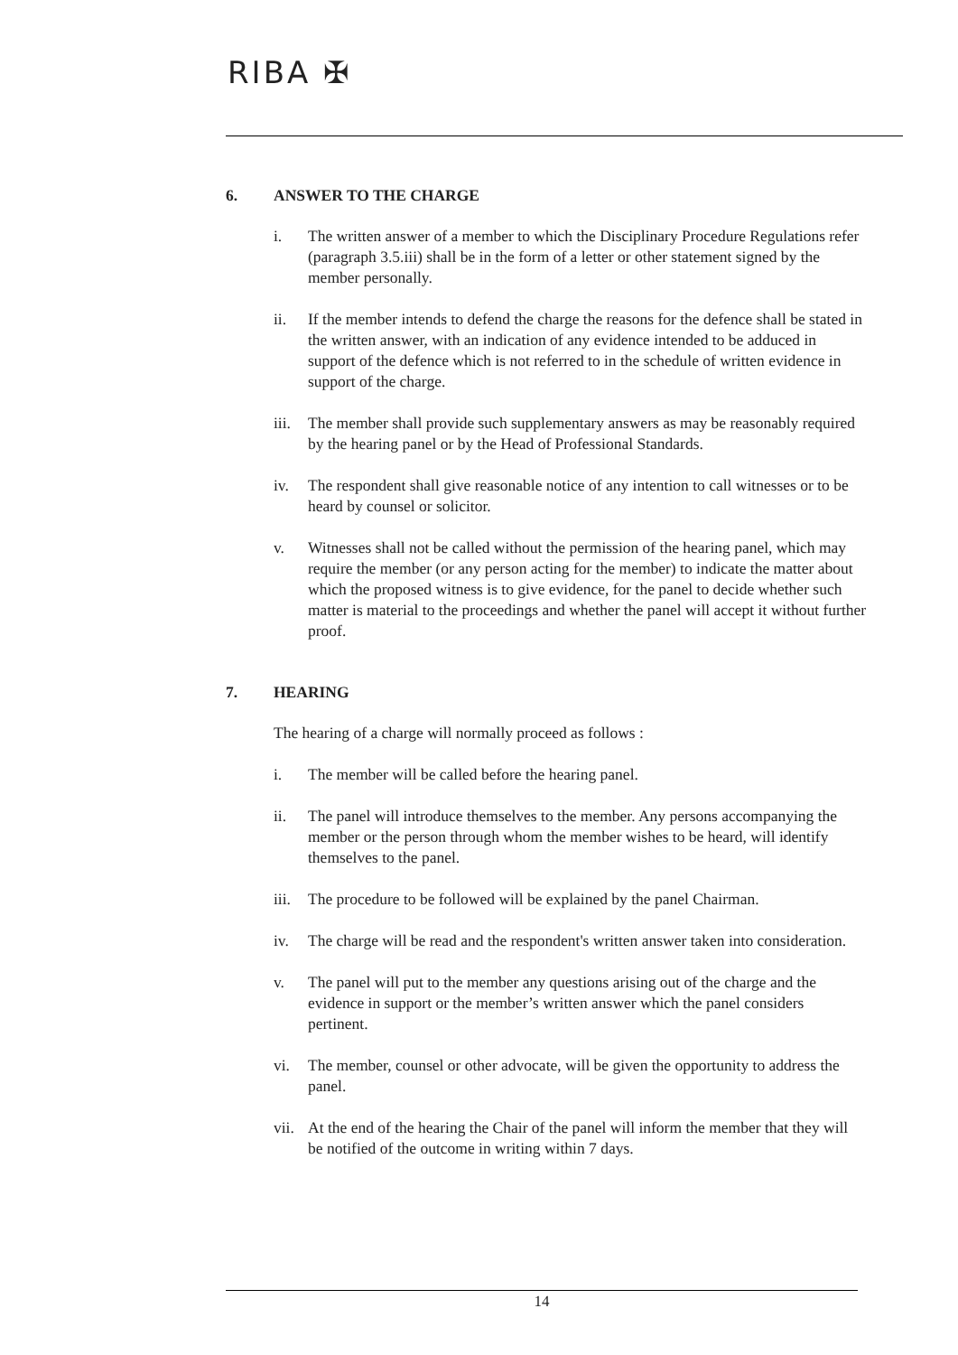RIBA ✠
6. ANSWER TO THE CHARGE
i. The written answer of a member to which the Disciplinary Procedure Regulations refer (paragraph 3.5.iii) shall be in the form of a letter or other statement signed by the member personally.
ii. If the member intends to defend the charge the reasons for the defence shall be stated in the written answer, with an indication of any evidence intended to be adduced in support of the defence which is not referred to in the schedule of written evidence in support of the charge.
iii.
The member shall provide such supplementary answers as may be reasonably required by the hearing panel or by the Head of Professional Standards.
iv. The respondent shall give reasonable notice of any intention to call witnesses or to be heard by counsel or solicitor.
v. Witnesses shall not be called without the permission of the hearing panel, which may require the member (or any person acting for the member) to indicate the matter about which the proposed witness is to give evidence, for the panel to decide whether such matter is material to the proceedings and whether the panel will accept it without further proof.
7. HEARING
The hearing of a charge will normally proceed as follows :
i. The member will be called before the hearing panel.
ii. The panel will introduce themselves to the member. Any persons accompanying the member or the person through whom the member wishes to be heard, will identify themselves to the panel.
iii.
The procedure to be followed will be explained by the panel Chairman.
iv. The charge will be read and the respondent's written answer taken into consideration.
v. The panel will put to the member any questions arising out of the charge and the evidence in support or the member’s written answer which the panel considers pertinent.
vi. The member, counsel or other advocate, will be given the opportunity to address the panel.
vii.
At the end of the hearing the Chair of the panel will inform the member that they will be notified of the outcome in writing within 7 days.
14